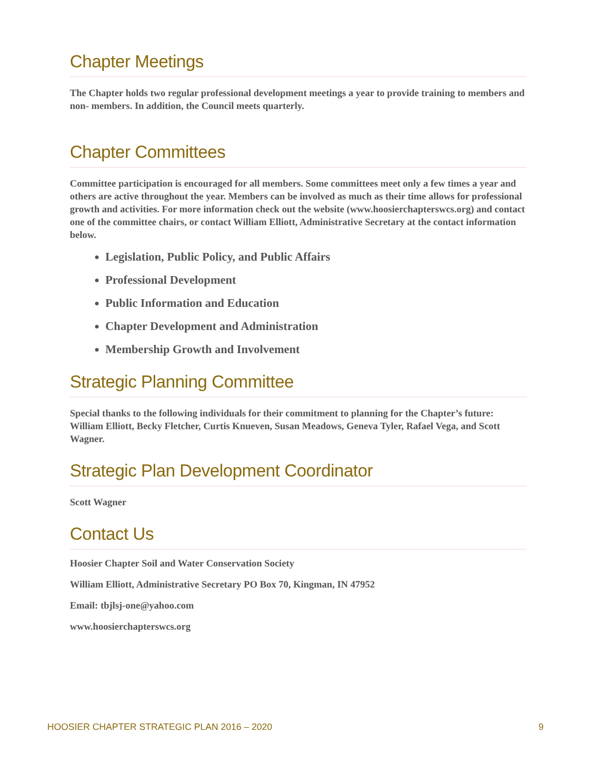Chapter Meetings
The Chapter holds two regular professional development meetings a year to provide training to members and non- members. In addition, the Council meets quarterly.
Chapter Committees
Committee participation is encouraged for all members. Some committees meet only a few times a year and others are active throughout the year. Members can be involved as much as their time allows for professional growth and activities. For more information check out the website (www.hoosierchapterswcs.org) and contact one of the committee chairs, or contact William Elliott, Administrative Secretary at the contact information below.
Legislation, Public Policy, and Public Affairs
Professional Development
Public Information and Education
Chapter Development and Administration
Membership Growth and Involvement
Strategic Planning Committee
Special thanks to the following individuals for their commitment to planning for the Chapter’s future: William Elliott, Becky Fletcher, Curtis Knueven, Susan Meadows, Geneva Tyler, Rafael Vega, and Scott Wagner.
Strategic Plan Development Coordinator
Scott Wagner
Contact Us
Hoosier Chapter Soil and Water Conservation Society
William Elliott, Administrative Secretary PO Box 70, Kingman, IN 47952
Email: tbjlsj-one@yahoo.com
www.hoosierchapterswcs.org
HOOSIER CHAPTER STRATEGIC PLAN 2016 – 2020 9